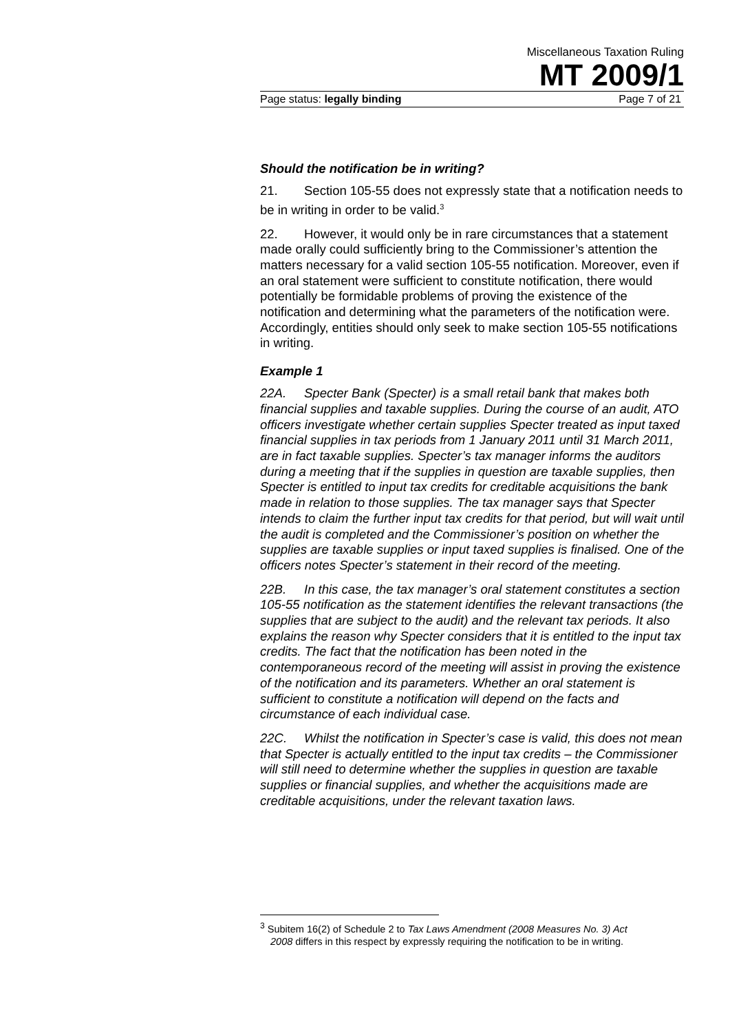Miscellaneous Taxation Ruling
MT 2009/1
Page status: legally binding Page 7 of 21
Should the notification be in writing?
21. Section 105-55 does not expressly state that a notification needs to be in writing in order to be valid.<sup>3</sup>
22. However, it would only be in rare circumstances that a statement made orally could sufficiently bring to the Commissioner’s attention the matters necessary for a valid section 105-55 notification. Moreover, even if an oral statement were sufficient to constitute notification, there would potentially be formidable problems of proving the existence of the notification and determining what the parameters of the notification were. Accordingly, entities should only seek to make section 105-55 notifications in writing.
Example 1
22A. Specter Bank (Specter) is a small retail bank that makes both financial supplies and taxable supplies. During the course of an audit, ATO officers investigate whether certain supplies Specter treated as input taxed financial supplies in tax periods from 1 January 2011 until 31 March 2011, are in fact taxable supplies. Specter’s tax manager informs the auditors during a meeting that if the supplies in question are taxable supplies, then Specter is entitled to input tax credits for creditable acquisitions the bank made in relation to those supplies. The tax manager says that Specter intends to claim the further input tax credits for that period, but will wait until the audit is completed and the Commissioner’s position on whether the supplies are taxable supplies or input taxed supplies is finalised. One of the officers notes Specter’s statement in their record of the meeting.
22B. In this case, the tax manager’s oral statement constitutes a section 105-55 notification as the statement identifies the relevant transactions (the supplies that are subject to the audit) and the relevant tax periods. It also explains the reason why Specter considers that it is entitled to the input tax credits. The fact that the notification has been noted in the contemporaneous record of the meeting will assist in proving the existence of the notification and its parameters. Whether an oral statement is sufficient to constitute a notification will depend on the facts and circumstance of each individual case.
22C. Whilst the notification in Specter’s case is valid, this does not mean that Specter is actually entitled to the input tax credits – the Commissioner will still need to determine whether the supplies in question are taxable supplies or financial supplies, and whether the acquisitions made are creditable acquisitions, under the relevant taxation laws.
<sup>3</sup> Subitem 16(2) of Schedule 2 to Tax Laws Amendment (2008 Measures No. 3) Act 2008 differs in this respect by expressly requiring the notification to be in writing.